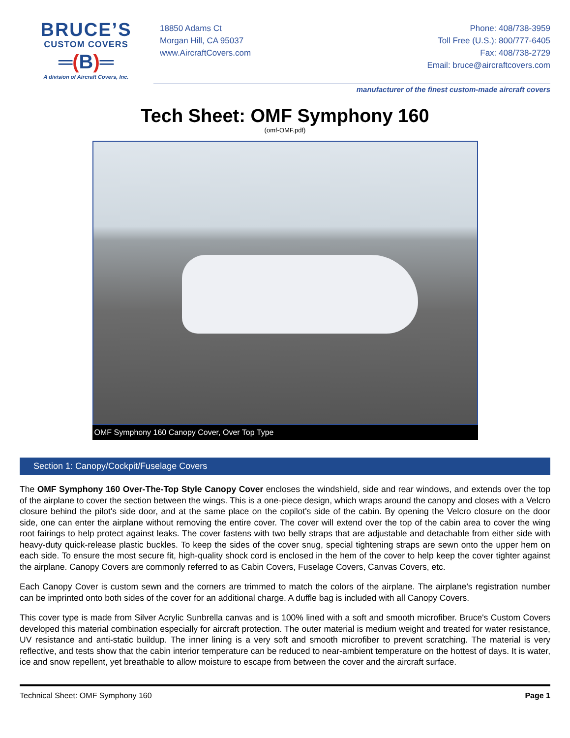BRUCE’S
CUSTOM COVERS
═(B)═
A division of Aircraft Covers, Inc.
18850 Adams Ct
Morgan Hill, CA 95037
www.AircraftCovers.com
Phone: 408/738-3959
Toll Free (U.S.): 800/777-6405
Fax: 408/738-2729
Email: bruce@aircraftcovers.com
manufacturer of the finest custom-made aircraft covers
Tech Sheet: OMF Symphony 160
(omf-OMF.pdf)
OMF Symphony 160 Canopy Cover, Over Top Type
Section 1: Canopy/Cockpit/Fuselage Covers
The OMF Symphony 160 Over-The-Top Style Canopy Cover encloses the windshield, side and rear windows, and extends over the top of the airplane to cover the section between the wings. This is a one-piece design, which wraps around the canopy and closes with a Velcro closure behind the pilot's side door, and at the same place on the copilot's side of the cabin. By opening the Velcro closure on the door side, one can enter the airplane without removing the entire cover. The cover will extend over the top of the cabin area to cover the wing root fairings to help protect against leaks. The cover fastens with two belly straps that are adjustable and detachable from either side with heavy-duty quick-release plastic buckles. To keep the sides of the cover snug, special tightening straps are sewn onto the upper hem on each side. To ensure the most secure fit, high-quality shock cord is enclosed in the hem of the cover to help keep the cover tighter against the airplane. Canopy Covers are commonly referred to as Cabin Covers, Fuselage Covers, Canvas Covers, etc.
Each Canopy Cover is custom sewn and the corners are trimmed to match the colors of the airplane. The airplane's registration number can be imprinted onto both sides of the cover for an additional charge. A duffle bag is included with all Canopy Covers.
This cover type is made from Silver Acrylic Sunbrella canvas and is 100% lined with a soft and smooth microfiber. Bruce's Custom Covers developed this material combination especially for aircraft protection. The outer material is medium weight and treated for water resistance, UV resistance and anti-static buildup. The inner lining is a very soft and smooth microfiber to prevent scratching. The material is very reflective, and tests show that the cabin interior temperature can be reduced to near-ambient temperature on the hottest of days. It is water, ice and snow repellent, yet breathable to allow moisture to escape from between the cover and the aircraft surface.
Technical Sheet: OMF Symphony 160 Page 1